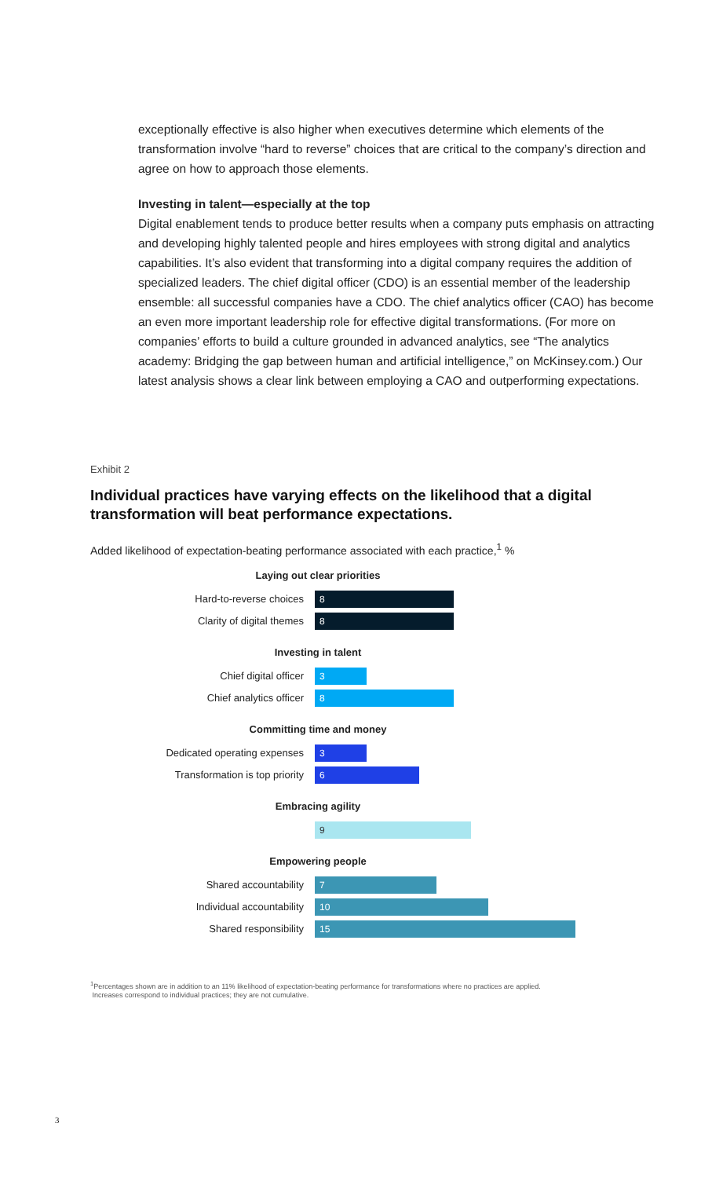exceptionally effective is also higher when executives determine which elements of the transformation involve “hard to reverse” choices that are critical to the company’s direction and agree on how to approach those elements.
Investing in talent—especially at the top
Digital enablement tends to produce better results when a company puts emphasis on attracting and developing highly talented people and hires employees with strong digital and analytics capabilities. It’s also evident that transforming into a digital company requires the addition of specialized leaders. The chief digital officer (CDO) is an essential member of the leadership ensemble: all successful companies have a CDO. The chief analytics officer (CAO) has become an even more important leadership role for effective digital transformations. (For more on companies’ efforts to build a culture grounded in advanced analytics, see “The analytics academy: Bridging the gap between human and artificial intelligence,” on McKinsey.com.) Our latest analysis shows a clear link between employing a CAO and outperforming expectations.
Exhibit 2
Individual practices have varying effects on the likelihood that a digital transformation will beat performance expectations.
Added likelihood of expectation-beating performance associated with each practice,<sup>1</sup> %
Laying out clear priorities
Hard-to-reverse choices
8
Clarity of digital themes
8
Investing in talent
Chief digital officer
3
Chief analytics officer
8
Committing time and money
Dedicated operating expenses
3
Transformation is top priority
6
Embracing agility
9
Empowering people
Shared accountability
7
Individual accountability
10
Shared responsibility
15
<sup>1</sup> Percentages shown are in addition to an 11% likelihood of expectation-beating performance for transformations where no practices are applied.
Increases correspond to individual practices; they are not cumulative.
3